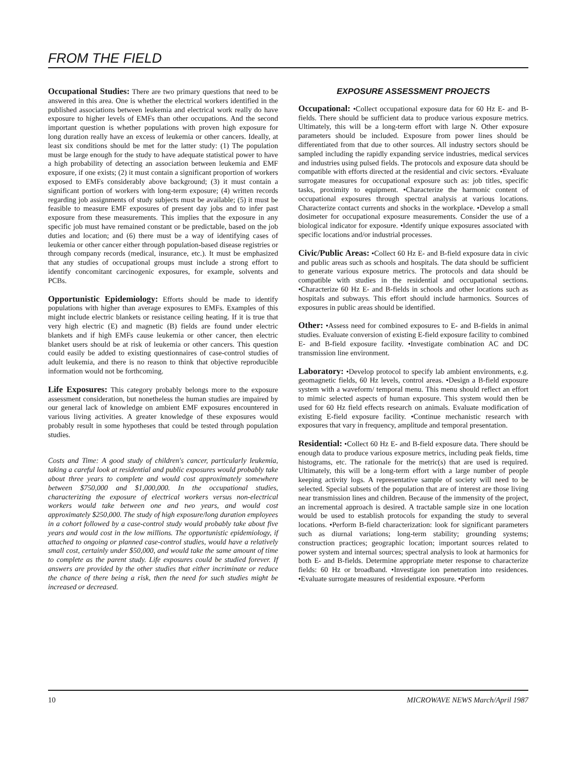FROM THE FIELD
Occupational Studies: There are two primary questions that need to be answered in this area. One is whether the electrical workers identified in the published associations between leukemia and electrical work really do have exposure to higher levels of EMFs than other occupations. And the second important question is whether populations with proven high exposure for long duration really have an excess of leukemia or other cancers. Ideally, at least six conditions should be met for the latter study: (1) The population must be large enough for the study to have adequate statistical power to have a high probability of detecting an association between leukemia and EMF exposure, if one exists; (2) it must contain a significant proportion of workers exposed to EMFs considerably above background; (3) it must contain a significant portion of workers with long-term exposure; (4) written records regarding job assignments of study subjects must be available; (5) it must be feasible to measure EMF exposures of present day jobs and to infer past exposure from these measurements. This implies that the exposure in any specific job must have remained constant or be predictable, based on the job duties and location; and (6) there must be a way of identifying cases of leukemia or other cancer either through population-based disease registries or through company records (medical, insurance, etc.). It must be emphasized that any studies of occupational groups must include a strong effort to identify concomitant carcinogenic exposures, for example, solvents and PCBs.
Opportunistic Epidemiology: Efforts should be made to identify populations with higher than average exposures to EMFs. Examples of this might include electric blankets or resistance ceiling heating. If it is true that very high electric (E) and magnetic (B) fields are found under electric blankets and if high EMFs cause leukemia or other cancer, then electric blanket users should be at risk of leukemia or other cancers. This question could easily be added to existing questionnaires of case-control studies of adult leukemia, and there is no reason to think that objective reproducible information would not be forthcoming.
Life Exposures: This category probably belongs more to the exposure assessment consideration, but nonetheless the human studies are impaired by our general lack of knowledge on ambient EMF exposures encountered in various living activities. A greater knowledge of these exposures would probably result in some hypotheses that could be tested through population studies.
Costs and Time: A good study of children's cancer, particularly leukemia, taking a careful look at residential and public exposures would probably take about three years to complete and would cost approximately somewhere between $750,000 and $1,000,000. In the occupational studies, characterizing the exposure of electrical workers versus non-electrical workers would take between one and two years, and would cost approximately $250,000. The study of high exposure/long duration employees in a cohort followed by a case-control study would probably take about five years and would cost in the low millions. The opportunistic epidemiology, if attached to ongoing or planned case-control studies, would have a relatively small cost, certainly under $50,000, and would take the same amount of time to complete as the parent study. Life exposures could be studied forever. If answers are provided by the other studies that either incriminate or reduce the chance of there being a risk, then the need for such studies might be increased or decreased.
EXPOSURE ASSESSMENT PROJECTS
Occupational: •Collect occupational exposure data for 60 Hz E- and B-fields. There should be sufficient data to produce various exposure metrics. Ultimately, this will be a long-term effort with large N. Other exposure parameters should be included. Exposure from power lines should be differentiated from that due to other sources. All industry sectors should be sampled including the rapidly expanding service industries, medical services and industries using pulsed fields. The protocols and exposure data should be compatible with efforts directed at the residential and civic sectors. •Evaluate surrogate measures for occupational exposure such as: job titles, specific tasks, proximity to equipment. •Characterize the harmonic content of occupational exposures through spectral analysis at various locations. Characterize contact currents and shocks in the workplace. •Develop a small dosimeter for occupational exposure measurements. Consider the use of a biological indicator for exposure. •Identify unique exposures associated with specific locations and/or industrial processes.
Civic/Public Areas: •Collect 60 Hz E- and B-field exposure data in civic and public areas such as schools and hospitals. The data should be sufficient to generate various exposure metrics. The protocols and data should be compatible with studies in the residential and occupational sections. •Characterize 60 Hz E- and B-fields in schools and other locations such as hospitals and subways. This effort should include harmonics. Sources of exposures in public areas should be identified.
Other: •Assess need for combined exposures to E- and B-fields in animal studies. Evaluate conversion of existing E-field exposure facility to combined E- and B-field exposure facility. •Investigate combination AC and DC transmission line environment.
Laboratory: •Develop protocol to specify lab ambient environments, e.g. geomagnetic fields, 60 Hz levels, control areas. •Design a B-field exposure system with a waveform/ temporal menu. This menu should reflect an effort to mimic selected aspects of human exposure. This system would then be used for 60 Hz field effects research on animals. Evaluate modification of existing E-field exposure facility. •Continue mechanistic research with exposures that vary in frequency, amplitude and temporal presentation.
Residential: •Collect 60 Hz E- and B-field exposure data. There should be enough data to produce various exposure metrics, including peak fields, time histograms, etc. The rationale for the metric(s) that are used is required. Ultimately, this will be a long-term effort with a large number of people keeping activity logs. A representative sample of society will need to be selected. Special subsets of the population that are of interest are those living near transmission lines and children. Because of the immensity of the project, an incremental approach is desired. A tractable sample size in one location would be used to establish protocols for expanding the study to several locations. •Perform B-field characterization: look for significant parameters such as diurnal variations; long-term stability; grounding systems; construction practices; geographic location; important sources related to power system and internal sources; spectral analysis to look at harmonics for both E- and B-fields. Determine appropriate meter response to characterize fields: 60 Hz or broadband. •Investigate ion penetration into residences. •Evaluate surrogate measures of residential exposure. •Perform
10 MICROWAVE NEWS March/April 1987